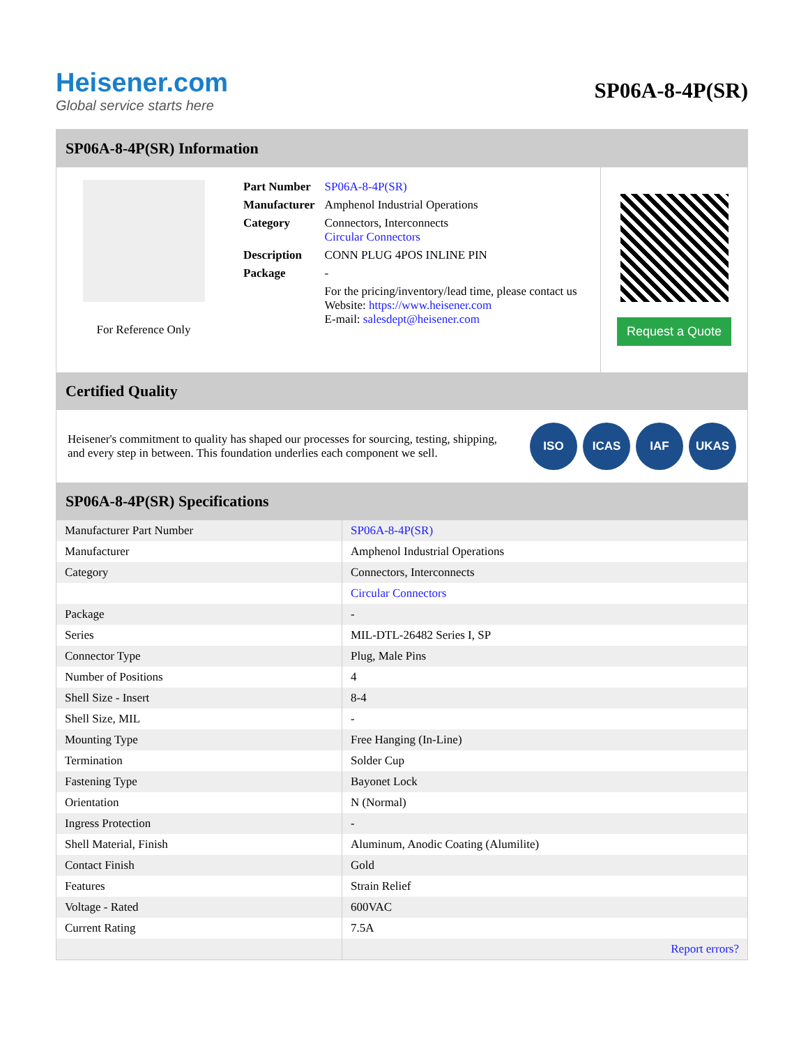Heisener.com
Global service starts here
SP06A-8-4P(SR)
SP06A-8-4P(SR) Information
For Reference Only
| Part Number | SP06A-8-4P(SR) |
| Manufacturer | Amphenol Industrial Operations |
| Category | Connectors, Interconnects Circular Connectors |
| Description | CONN PLUG 4POS INLINE PIN |
| Package | - |
| | For the pricing/inventory/lead time, please contact us Website: https://www.heisener.com E-mail: salesdept@heisener.com |
Request a Quote
Certified Quality
Heisener's commitment to quality has shaped our processes for sourcing, testing, shipping, and every step in between. This foundation underlies each component we sell.
ISO ICAS IAF UKAS
SP06A-8-4P(SR) Specifications
| Manufacturer Part Number | SP06A-8-4P(SR) |
| Manufacturer | Amphenol Industrial Operations |
| Category | Connectors, Interconnects |
| | Circular Connectors |
| Package | - |
| Series | MIL-DTL-26482 Series I, SP |
| Connector Type | Plug, Male Pins |
| Number of Positions | 4 |
| Shell Size - Insert | 8-4 |
| Shell Size, MIL | - |
| Mounting Type | Free Hanging (In-Line) |
| Termination | Solder Cup |
| Fastening Type | Bayonet Lock |
| Orientation | N (Normal) |
| Ingress Protection | - |
| Shell Material, Finish | Aluminum, Anodic Coating (Alumilite) |
| Contact Finish | Gold |
| Features | Strain Relief |
| Voltage - Rated | 600VAC |
| Current Rating | 7.5A |
| | Report errors? |